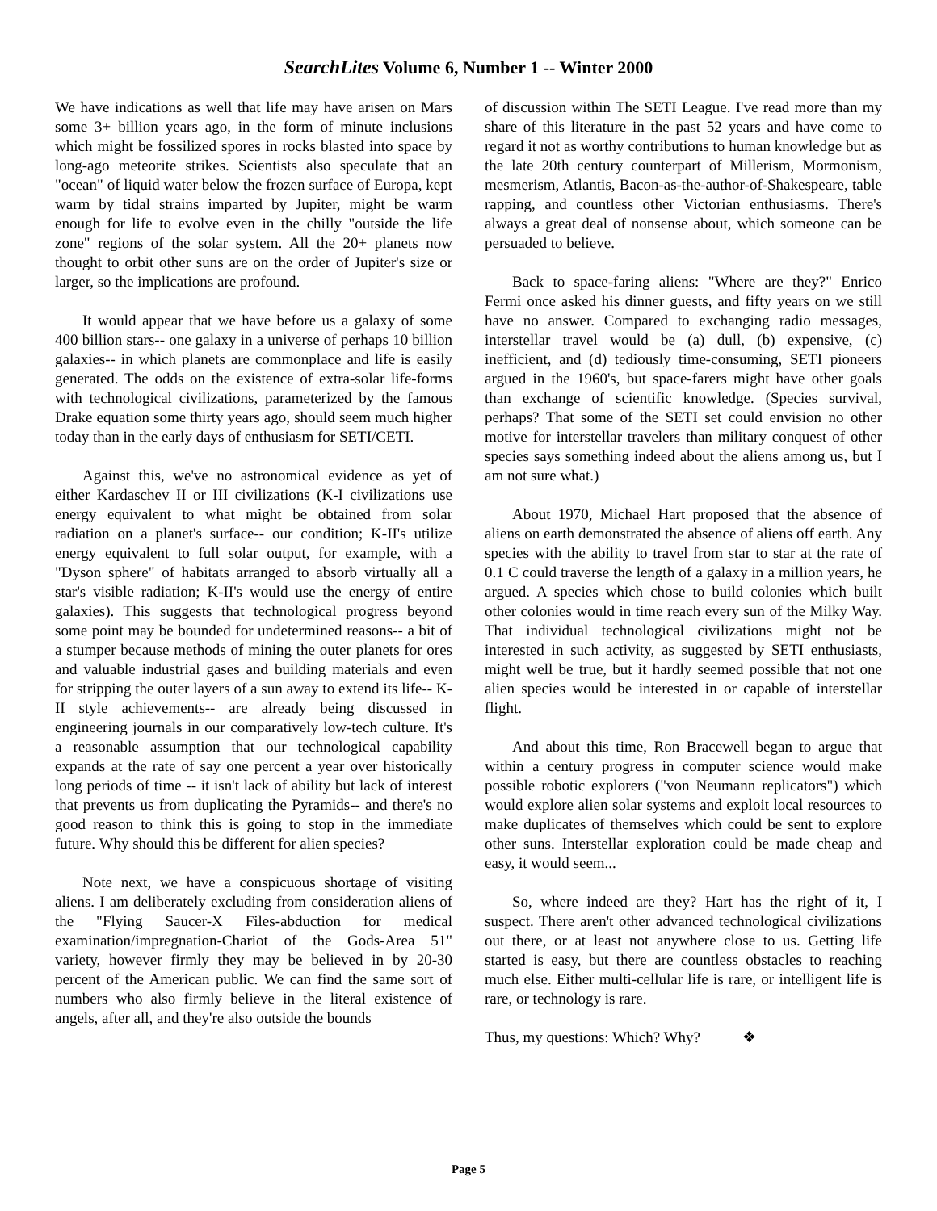SearchLites Volume 6, Number 1 -- Winter 2000
We have indications as well that life may have arisen on Mars some 3+ billion years ago, in the form of minute inclusions which might be fossilized spores in rocks blasted into space by long-ago meteorite strikes. Scientists also speculate that an "ocean" of liquid water below the frozen surface of Europa, kept warm by tidal strains imparted by Jupiter, might be warm enough for life to evolve even in the chilly "outside the life zone" regions of the solar system. All the 20+ planets now thought to orbit other suns are on the order of Jupiter's size or larger, so the implications are profound.
It would appear that we have before us a galaxy of some 400 billion stars-- one galaxy in a universe of perhaps 10 billion galaxies-- in which planets are commonplace and life is easily generated. The odds on the existence of extra-solar life-forms with technological civilizations, parameterized by the famous Drake equation some thirty years ago, should seem much higher today than in the early days of enthusiasm for SETI/CETI.
Against this, we've no astronomical evidence as yet of either Kardaschev II or III civilizations (K-I civilizations use energy equivalent to what might be obtained from solar radiation on a planet's surface-- our condition; K-II's utilize energy equivalent to full solar output, for example, with a "Dyson sphere" of habitats arranged to absorb virtually all a star's visible radiation; K-II's would use the energy of entire galaxies). This suggests that technological progress beyond some point may be bounded for undetermined reasons-- a bit of a stumper because methods of mining the outer planets for ores and valuable industrial gases and building materials and even for stripping the outer layers of a sun away to extend its life-- K-II style achievements-- are already being discussed in engineering journals in our comparatively low-tech culture. It's a reasonable assumption that our technological capability expands at the rate of say one percent a year over historically long periods of time -- it isn't lack of ability but lack of interest that prevents us from duplicating the Pyramids-- and there's no good reason to think this is going to stop in the immediate future. Why should this be different for alien species?
Note next, we have a conspicuous shortage of visiting aliens. I am deliberately excluding from consideration aliens of the "Flying Saucer-X Files-abduction for medical examination/impregnation-Chariot of the Gods-Area 51" variety, however firmly they may be believed in by 20-30 percent of the American public. We can find the same sort of numbers who also firmly believe in the literal existence of angels, after all, and they're also outside the bounds
of discussion within The SETI League. I've read more than my share of this literature in the past 52 years and have come to regard it not as worthy contributions to human knowledge but as the late 20th century counterpart of Millerism, Mormonism, mesmerism, Atlantis, Bacon-as-the-author-of-Shakespeare, table rapping, and countless other Victorian enthusiasms. There's always a great deal of nonsense about, which someone can be persuaded to believe.
Back to space-faring aliens: "Where are they?" Enrico Fermi once asked his dinner guests, and fifty years on we still have no answer. Compared to exchanging radio messages, interstellar travel would be (a) dull, (b) expensive, (c) inefficient, and (d) tediously time-consuming, SETI pioneers argued in the 1960's, but space-farers might have other goals than exchange of scientific knowledge. (Species survival, perhaps? That some of the SETI set could envision no other motive for interstellar travelers than military conquest of other species says something indeed about the aliens among us, but I am not sure what.)
About 1970, Michael Hart proposed that the absence of aliens on earth demonstrated the absence of aliens off earth. Any species with the ability to travel from star to star at the rate of 0.1 C could traverse the length of a galaxy in a million years, he argued. A species which chose to build colonies which built other colonies would in time reach every sun of the Milky Way. That individual technological civilizations might not be interested in such activity, as suggested by SETI enthusiasts, might well be true, but it hardly seemed possible that not one alien species would be interested in or capable of interstellar flight.
And about this time, Ron Bracewell began to argue that within a century progress in computer science would make possible robotic explorers ("von Neumann replicators") which would explore alien solar systems and exploit local resources to make duplicates of themselves which could be sent to explore other suns. Interstellar exploration could be made cheap and easy, it would seem...
So, where indeed are they? Hart has the right of it, I suspect. There aren't other advanced technological civilizations out there, or at least not anywhere close to us. Getting life started is easy, but there are countless obstacles to reaching much else. Either multi-cellular life is rare, or intelligent life is rare, or technology is rare.
Thus, my questions: Which? Why? ❖
Page 5